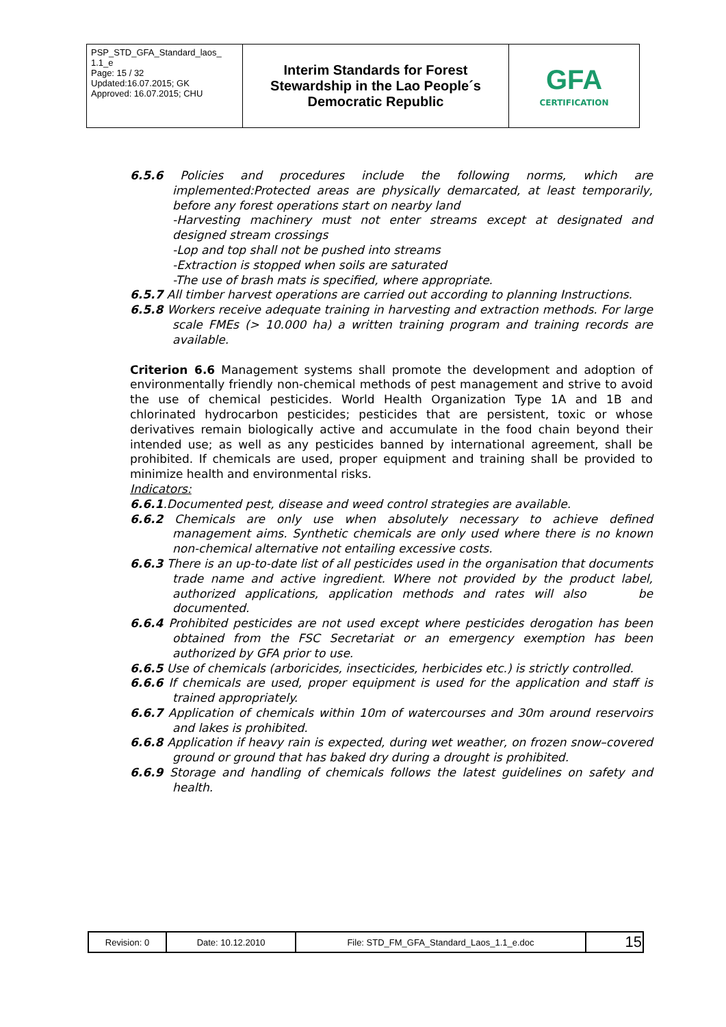| PSP_STD_GFA_Standard_laos_ 1.1_e Page: 15 / 32 Updated:16.07.2015; GK Approved: 16.07.2015; CHU | Interim Standards for Forest Stewardship in the Lao People´s Democratic Republic | GFA CERTIFICATION |
6.5.6 Policies and procedures include the following norms, which are implemented:Protected areas are physically demarcated, at least temporarily, before any forest operations start on nearby land
-Harvesting machinery must not enter streams except at designated and designed stream crossings
-Lop and top shall not be pushed into streams
-Extraction is stopped when soils are saturated
-The use of brash mats is specified, where appropriate.
6.5.7 All timber harvest operations are carried out according to planning Instructions.
6.5.8 Workers receive adequate training in harvesting and extraction methods. For large scale FMEs (> 10.000 ha) a written training program and training records are available.
Criterion 6.6 Management systems shall promote the development and adoption of environmentally friendly non-chemical methods of pest management and strive to avoid the use of chemical pesticides. World Health Organization Type 1A and 1B and chlorinated hydrocarbon pesticides; pesticides that are persistent, toxic or whose derivatives remain biologically active and accumulate in the food chain beyond their intended use; as well as any pesticides banned by international agreement, shall be prohibited. If chemicals are used, proper equipment and training shall be provided to minimize health and environmental risks.
Indicators:
6.6.1.Documented pest, disease and weed control strategies are available.
6.6.2 Chemicals are only use when absolutely necessary to achieve defined management aims. Synthetic chemicals are only used where there is no known non-chemical alternative not entailing excessive costs.
6.6.3 There is an up-to-date list of all pesticides used in the organisation that documents trade name and active ingredient. Where not provided by the product label, authorized applications, application methods and rates will also be documented.
6.6.4 Prohibited pesticides are not used except where pesticides derogation has been obtained from the FSC Secretariat or an emergency exemption has been authorized by GFA prior to use.
6.6.5 Use of chemicals (arboricides, insecticides, herbicides etc.) is strictly controlled.
6.6.6 If chemicals are used, proper equipment is used for the application and staff is trained appropriately.
6.6.7 Application of chemicals within 10m of watercourses and 30m around reservoirs and lakes is prohibited.
6.6.8 Application if heavy rain is expected, during wet weather, on frozen snow–covered ground or ground that has baked dry during a drought is prohibited.
6.6.9 Storage and handling of chemicals follows the latest guidelines on safety and health.
| Revision: 0 | Date: 10.12.2010 | File: STD_FM_GFA_Standard_Laos_1.1_e.doc | 15 |